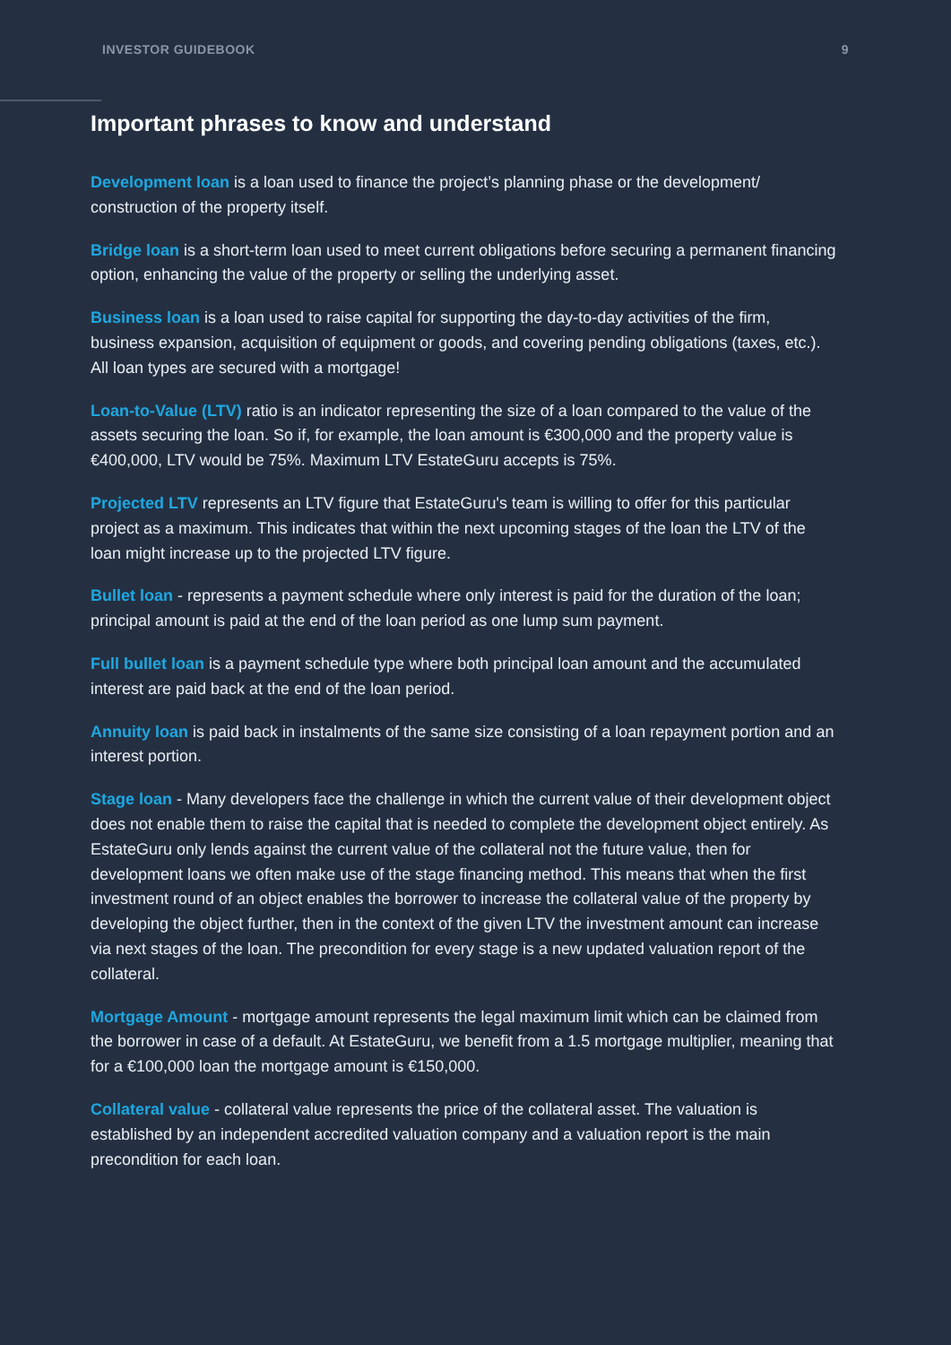INVESTOR GUIDEBOOK 9
Important phrases to know and understand
Development loan is a loan used to finance the project’s planning phase or the development/ construction of the property itself.
Bridge loan is a short-term loan used to meet current obligations before securing a permanent financing option, enhancing the value of the property or selling the underlying asset.
Business loan is a loan used to raise capital for supporting the day-to-day activities of the firm, business expansion, acquisition of equipment or goods, and covering pending obligations (taxes, etc.). All loan types are secured with a mortgage!
Loan-to-Value (LTV) ratio is an indicator representing the size of a loan compared to the value of the assets securing the loan. So if, for example, the loan amount is €300,000 and the property value is €400,000, LTV would be 75%. Maximum LTV EstateGuru accepts is 75%.
Projected LTV represents an LTV figure that EstateGuru's team is willing to offer for this particular project as a maximum. This indicates that within the next upcoming stages of the loan the LTV of the loan might increase up to the projected LTV figure.
Bullet loan - represents a payment schedule where only interest is paid for the duration of the loan; principal amount is paid at the end of the loan period as one lump sum payment.
Full bullet loan is a payment schedule type where both principal loan amount and the accumulated interest are paid back at the end of the loan period.
Annuity loan is paid back in instalments of the same size consisting of a loan repayment portion and an interest portion.
Stage loan - Many developers face the challenge in which the current value of their development object does not enable them to raise the capital that is needed to complete the development object entirely. As EstateGuru only lends against the current value of the collateral not the future value, then for development loans we often make use of the stage financing method. This means that when the first investment round of an object enables the borrower to increase the collateral value of the property by developing the object further, then in the context of the given LTV the investment amount can increase via next stages of the loan. The precondition for every stage is a new updated valuation report of the collateral.
Mortgage Amount - mortgage amount represents the legal maximum limit which can be claimed from the borrower in case of a default. At EstateGuru, we benefit from a 1.5 mortgage multiplier, meaning that for a €100,000 loan the mortgage amount is €150,000.
Collateral value - collateral value represents the price of the collateral asset. The valuation is established by an independent accredited valuation company and a valuation report is the main precondition for each loan.